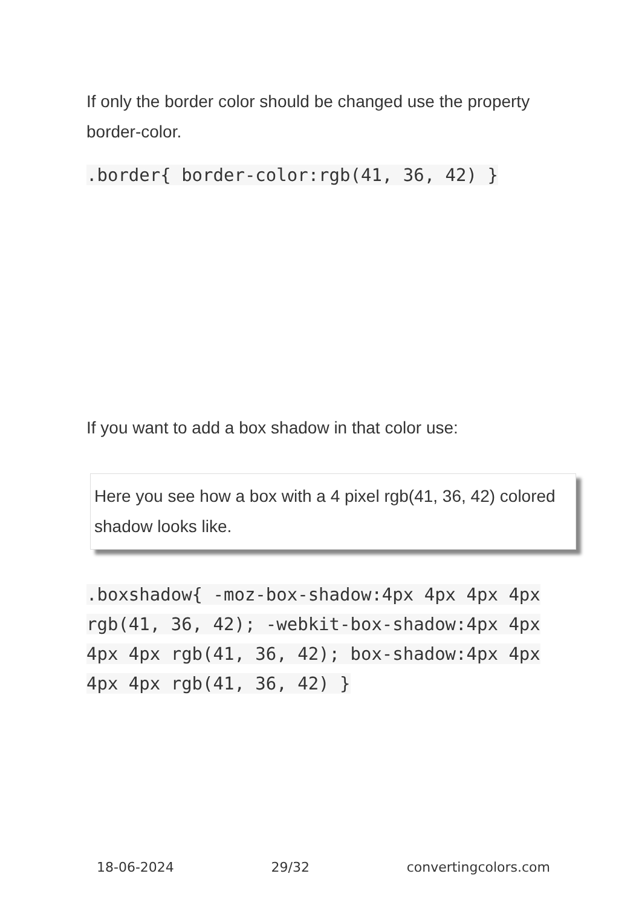If only the border color should be changed use the property border-color.
.border{ border-color:rgb(41, 36, 42) }
If you want to add a box shadow in that color use:
Here you see how a box with a 4 pixel rgb(41, 36, 42) colored shadow looks like.
.boxshadow{ -moz-box-shadow:4px 4px 4px 4px rgb(41, 36, 42); -webkit-box-shadow:4px 4px 4px 4px rgb(41, 36, 42); box-shadow:4px 4px 4px 4px rgb(41, 36, 42) }
18-06-2024 29/32 convertingcolors.com